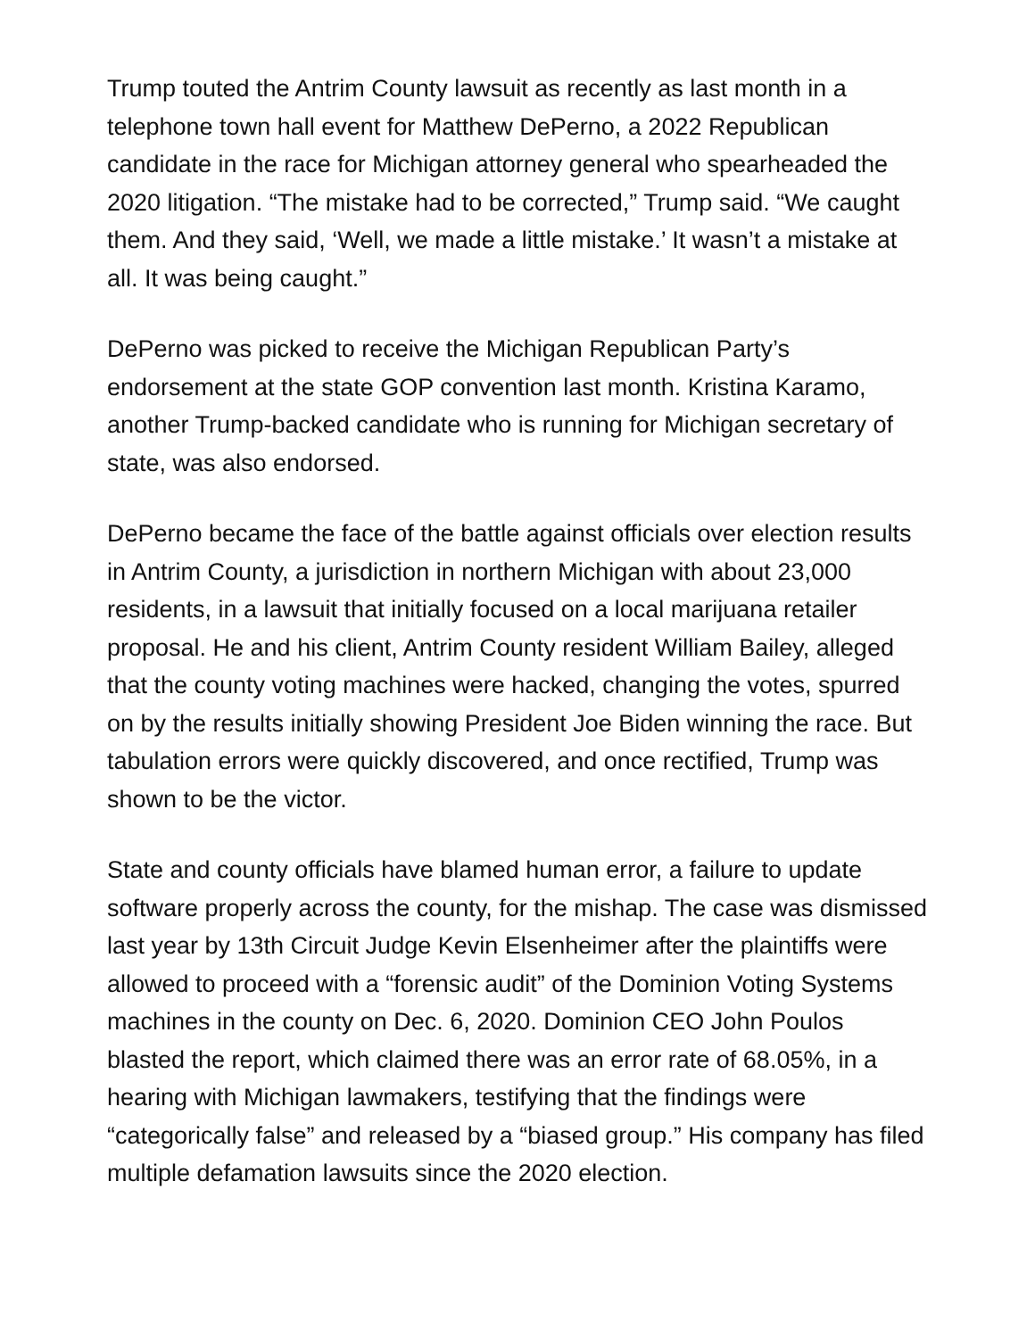Trump touted the Antrim County lawsuit as recently as last month in a telephone town hall event for Matthew DePerno, a 2022 Republican candidate in the race for Michigan attorney general who spearheaded the 2020 litigation. “The mistake had to be corrected,” Trump said. “We caught them. And they said, ‘Well, we made a little mistake.’ It wasn’t a mistake at all. It was being caught.”
DePerno was picked to receive the Michigan Republican Party’s endorsement at the state GOP convention last month. Kristina Karamo, another Trump-backed candidate who is running for Michigan secretary of state, was also endorsed.
DePerno became the face of the battle against officials over election results in Antrim County, a jurisdiction in northern Michigan with about 23,000 residents, in a lawsuit that initially focused on a local marijuana retailer proposal. He and his client, Antrim County resident William Bailey, alleged that the county voting machines were hacked, changing the votes, spurred on by the results initially showing President Joe Biden winning the race. But tabulation errors were quickly discovered, and once rectified, Trump was shown to be the victor.
State and county officials have blamed human error, a failure to update software properly across the county, for the mishap. The case was dismissed last year by 13th Circuit Judge Kevin Elsenheimer after the plaintiffs were allowed to proceed with a “forensic audit” of the Dominion Voting Systems machines in the county on Dec. 6, 2020. Dominion CEO John Poulos blasted the report, which claimed there was an error rate of 68.05%, in a hearing with Michigan lawmakers, testifying that the findings were “categorically false” and released by a “biased group.” His company has filed multiple defamation lawsuits since the 2020 election.